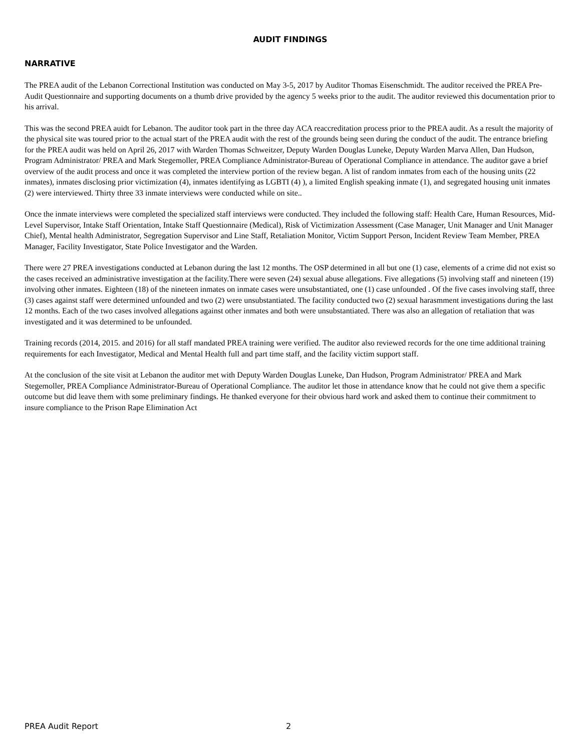AUDIT FINDINGS
NARRATIVE
The PREA audit of the Lebanon Correctional Institution was conducted on May 3-5, 2017 by Auditor Thomas Eisenschmidt. The auditor received the PREA Pre-Audit Questionnaire and supporting documents on a thumb drive provided by the agency 5 weeks prior to the audit. The auditor reviewed this documentation prior to his arrival.
This was the second PREA auidt for Lebanon. The auditor took part in the three day ACA reaccreditation process prior to the PREA audit. As a result the majority of the physical site was toured prior to the actual start of the PREA audit with the rest of the grounds being seen during the conduct of the audit. The entrance briefing for the PREA audit was held on April 26, 2017 with Warden Thomas Schweitzer, Deputy Warden Douglas Luneke, Deputy Warden Marva Allen, Dan Hudson, Program Administrator/ PREA and Mark Stegemoller, PREA Compliance Administrator-Bureau of Operational Compliance in attendance. The auditor gave a brief overview of the audit process and once it was completed the interview portion of the review began. A list of random inmates from each of the housing units (22 inmates), inmates disclosing prior victimization (4), inmates identifying as LGBTI (4) ), a limited English speaking inmate (1), and segregated housing unit inmates (2) were interviewed. Thirty three 33 inmate interviews were conducted while on site..
Once the inmate interviews were completed the specialized staff interviews were conducted. They included the following staff: Health Care, Human Resources, Mid-Level Supervisor, Intake Staff Orientation, Intake Staff Questionnaire (Medical), Risk of Victimization Assessment (Case Manager, Unit Manager and Unit Manager Chief), Mental health Administrator, Segregation Supervisor and Line Staff, Retaliation Monitor, Victim Support Person, Incident Review Team Member, PREA Manager, Facility Investigator, State Police Investigator and the Warden.
There were 27 PREA investigations conducted at Lebanon during the last 12 months. The OSP determined in all but one (1) case, elements of a crime did not exist so the cases received an administrative investigation at the facility.There were seven (24) sexual abuse allegations. Five allegations (5) involving staff and nineteen (19) involving other inmates. Eighteen (18) of the nineteen inmates on inmate cases were unsubstantiated, one (1) case unfounded . Of the five cases involving staff, three (3) cases against staff were determined unfounded and two (2) were unsubstantiated. The facility conducted two (2) sexual harasmment investigations during the last 12 months. Each of the two cases involved allegations against other inmates and both were unsubstantiated. There was also an allegation of retaliation that was investigated and it was determined to be unfounded.
Training records (2014, 2015. and 2016) for all staff mandated PREA training were verified. The auditor also reviewed records for the one time additional training requirements for each Investigator, Medical and Mental Health full and part time staff, and the facility victim support staff.
At the conclusion of the site visit at Lebanon the auditor met with Deputy Warden Douglas Luneke, Dan Hudson, Program Administrator/ PREA and Mark Stegemoller, PREA Compliance Administrator-Bureau of Operational Compliance. The auditor let those in attendance know that he could not give them a specific outcome but did leave them with some preliminary findings. He thanked everyone for their obvious hard work and asked them to continue their commitment to insure compliance to the Prison Rape Elimination Act
PREA Audit Report 2